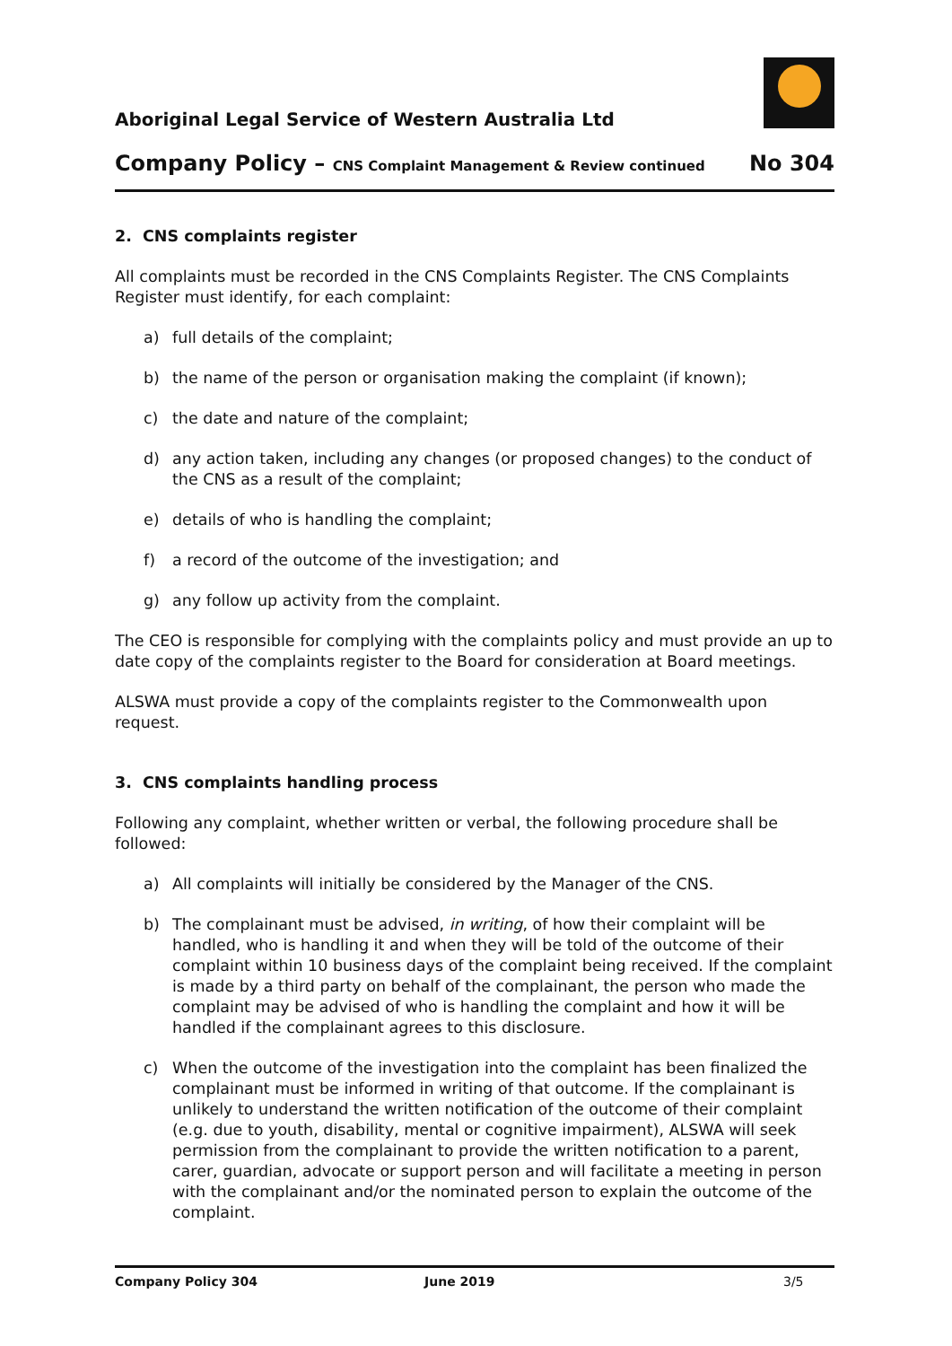Aboriginal Legal Service of Western Australia Ltd
Company Policy – CNS Complaint Management & Review continued No 304
2. CNS complaints register
All complaints must be recorded in the CNS Complaints Register. The CNS Complaints Register must identify, for each complaint:
a) full details of the complaint;
b) the name of the person or organisation making the complaint (if known);
c) the date and nature of the complaint;
d) any action taken, including any changes (or proposed changes) to the conduct of the CNS as a result of the complaint;
e) details of who is handling the complaint;
f) a record of the outcome of the investigation; and
g) any follow up activity from the complaint.
The CEO is responsible for complying with the complaints policy and must provide an up to date copy of the complaints register to the Board for consideration at Board meetings.
ALSWA must provide a copy of the complaints register to the Commonwealth upon request.
3. CNS complaints handling process
Following any complaint, whether written or verbal, the following procedure shall be followed:
a) All complaints will initially be considered by the Manager of the CNS.
b) The complainant must be advised, in writing, of how their complaint will be handled, who is handling it and when they will be told of the outcome of their complaint within 10 business days of the complaint being received. If the complaint is made by a third party on behalf of the complainant, the person who made the complaint may be advised of who is handling the complaint and how it will be handled if the complainant agrees to this disclosure.
c) When the outcome of the investigation into the complaint has been finalized the complainant must be informed in writing of that outcome. If the complainant is unlikely to understand the written notification of the outcome of their complaint (e.g. due to youth, disability, mental or cognitive impairment), ALSWA will seek permission from the complainant to provide the written notification to a parent, carer, guardian, advocate or support person and will facilitate a meeting in person with the complainant and/or the nominated person to explain the outcome of the complaint.
Company Policy 304 June 2019 3/5